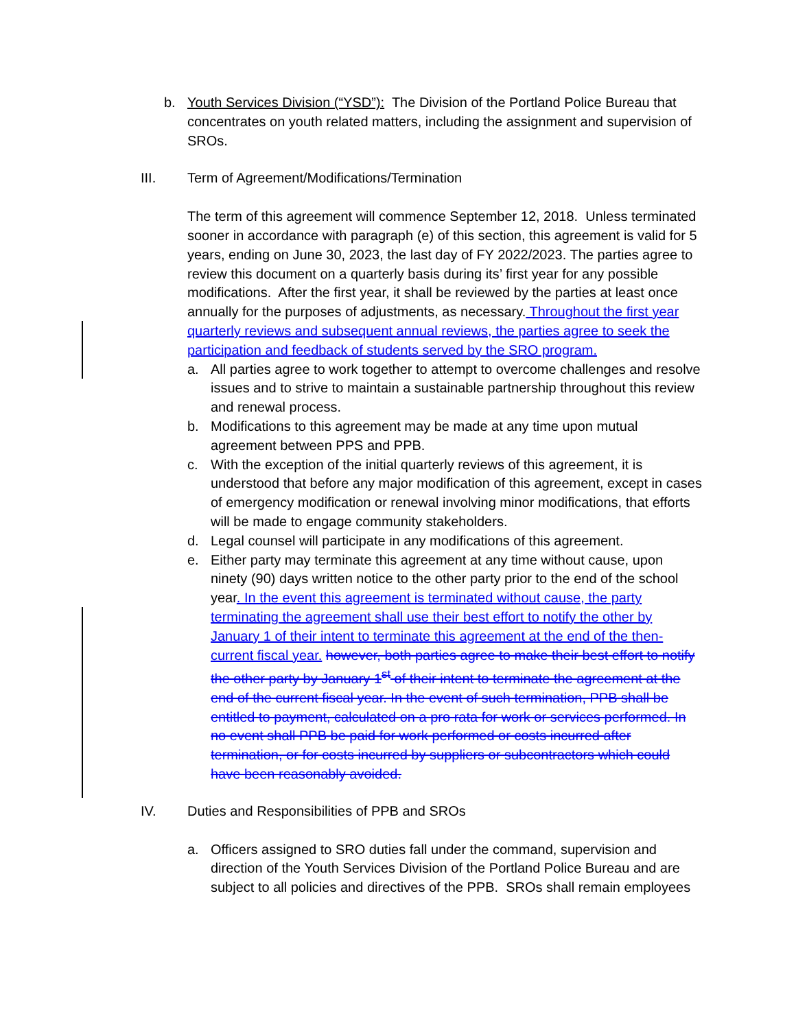b. Youth Services Division (“YSD”): The Division of the Portland Police Bureau that concentrates on youth related matters, including the assignment and supervision of SROs.
III. Term of Agreement/Modifications/Termination
The term of this agreement will commence September 12, 2018. Unless terminated sooner in accordance with paragraph (e) of this section, this agreement is valid for 5 years, ending on June 30, 2023, the last day of FY 2022/2023. The parties agree to review this document on a quarterly basis during its’ first year for any possible modifications. After the first year, it shall be reviewed by the parties at least once annually for the purposes of adjustments, as necessary. Throughout the first year quarterly reviews and subsequent annual reviews, the parties agree to seek the participation and feedback of students served by the SRO program.
a. All parties agree to work together to attempt to overcome challenges and resolve issues and to strive to maintain a sustainable partnership throughout this review and renewal process.
b. Modifications to this agreement may be made at any time upon mutual agreement between PPS and PPB.
c. With the exception of the initial quarterly reviews of this agreement, it is understood that before any major modification of this agreement, except in cases of emergency modification or renewal involving minor modifications, that efforts will be made to engage community stakeholders.
d. Legal counsel will participate in any modifications of this agreement.
e. Either party may terminate this agreement at any time without cause, upon ninety (90) days written notice to the other party prior to the end of the school year. In the event this agreement is terminated without cause, the party terminating the agreement shall use their best effort to notify the other by January 1 of their intent to terminate this agreement at the end of the then-current fiscal year. however, both parties agree to make their best effort to notify the other party by January 1<sup>st</sup> of their intent to terminate the agreement at the end of the current fiscal year. In the event of such termination, PPB shall be entitled to payment, calculated on a pro rata for work or services performed. In no event shall PPB be paid for work performed or costs incurred after termination, or for costs incurred by suppliers or subcontractors which could have been reasonably avoided.
IV. Duties and Responsibilities of PPB and SROs
a. Officers assigned to SRO duties fall under the command, supervision and direction of the Youth Services Division of the Portland Police Bureau and are subject to all policies and directives of the PPB. SROs shall remain employees